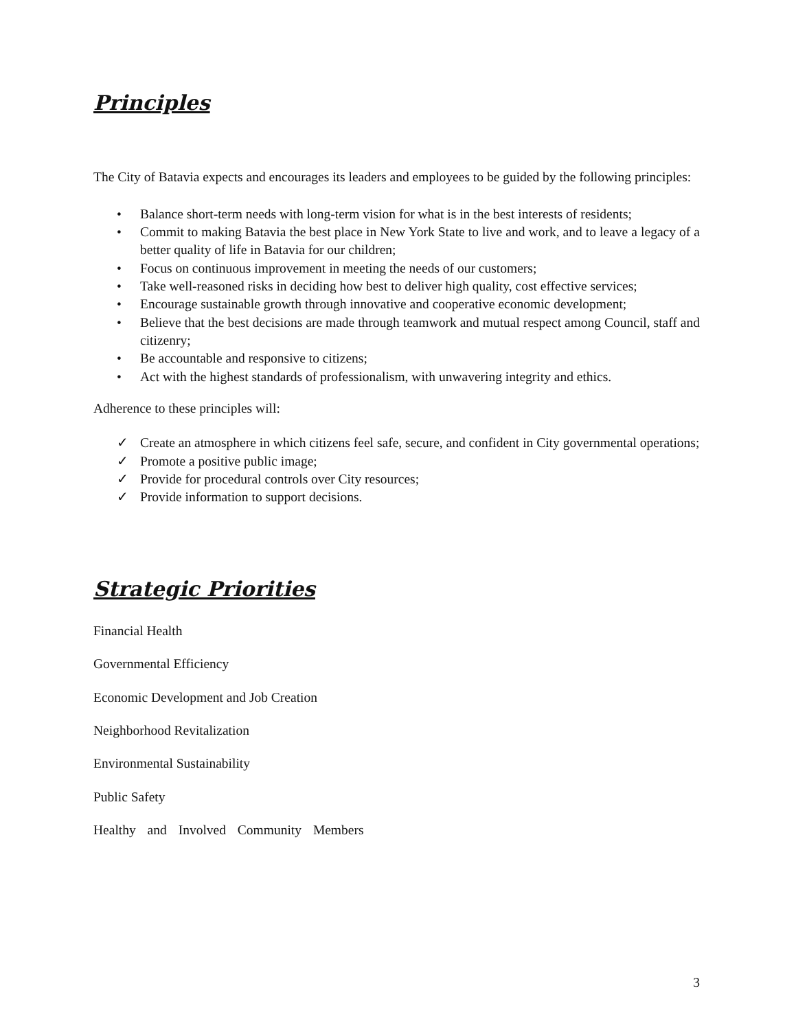Principles
The City of Batavia expects and encourages its leaders and employees to be guided by the following principles:
• Balance short-term needs with long-term vision for what is in the best interests of residents;
• Commit to making Batavia the best place in New York State to live and work, and to leave a legacy of a better quality of life in Batavia for our children;
• Focus on continuous improvement in meeting the needs of our customers;
• Take well-reasoned risks in deciding how best to deliver high quality, cost effective services;
• Encourage sustainable growth through innovative and cooperative economic development;
• Believe that the best decisions are made through teamwork and mutual respect among Council, staff and citizenry;
• Be accountable and responsive to citizens;
• Act with the highest standards of professionalism, with unwavering integrity and ethics.
Adherence to these principles will:
✓ Create an atmosphere in which citizens feel safe, secure, and confident in City governmental operations;
✓ Promote a positive public image;
✓ Provide for procedural controls over City resources;
✓ Provide information to support decisions.
Strategic Priorities
Financial Health
Governmental Efficiency
Economic Development and Job Creation
Neighborhood Revitalization
Environmental Sustainability
Public Safety
Healthy and Involved Community Members
3